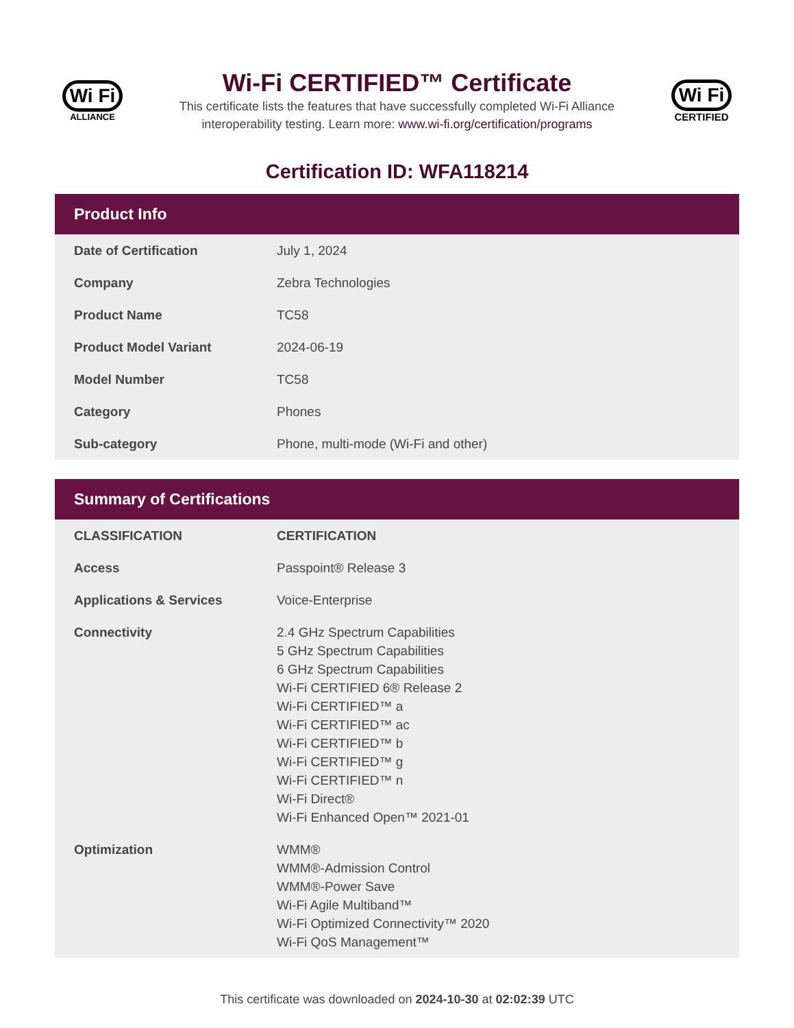Wi Fi
ALLIANCE
Wi-Fi CERTIFIED™ Certificate
This certificate lists the features that have successfully completed Wi-Fi Alliance
interoperability testing. Learn more: www.wi-fi.org/certification/programs
Wi Fi
CERTIFIED
Certification ID: WFA118214
Product Info
| Date of Certification | July 1, 2024 |
| Company | Zebra Technologies |
| Product Name | TC58 |
| Product Model Variant | 2024-06-19 |
| Model Number | TC58 |
| Category | Phones |
| Sub-category | Phone, multi-mode (Wi-Fi and other) |
Summary of Certifications
| CLASSIFICATION | CERTIFICATION |
| --- | --- |
| Access | Passpoint® Release 3 |
| Applications & Services | Voice-Enterprise |
| Connectivity | 2.4 GHz Spectrum Capabilities 5 GHz Spectrum Capabilities 6 GHz Spectrum Capabilities Wi-Fi CERTIFIED 6® Release 2 Wi-Fi CERTIFIED™ a Wi-Fi CERTIFIED™ ac Wi-Fi CERTIFIED™ b Wi-Fi CERTIFIED™ g Wi-Fi CERTIFIED™ n Wi-Fi Direct® Wi-Fi Enhanced Open™ 2021-01 |
| Optimization | WMM® WMM®-Admission Control WMM®-Power Save Wi-Fi Agile Multiband™ Wi-Fi Optimized Connectivity™ 2020 Wi-Fi QoS Management™ |
This certificate was downloaded on 2024-10-30 at 02:02:39 UTC